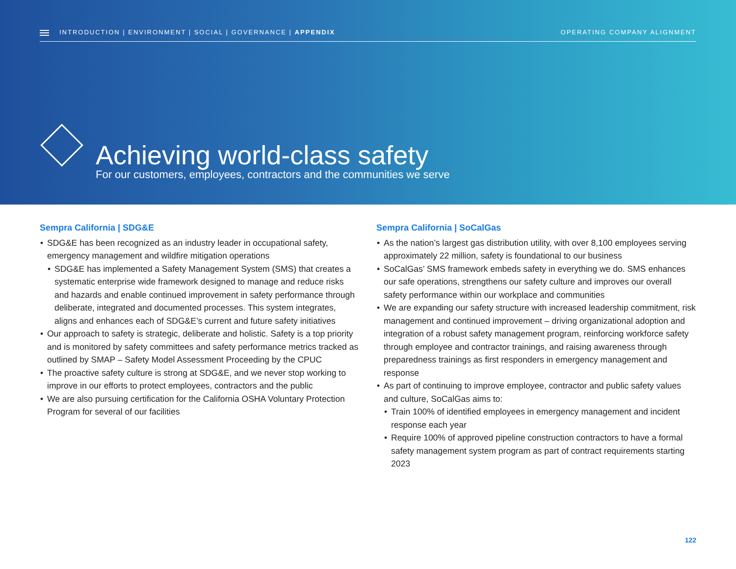INTRODUCTION | ENVIRONMENT | SOCIAL | GOVERNANCE | APPENDIX OPERATING COMPANY ALIGNMENT
Achieving world-class safety
For our customers, employees, contractors and the communities we serve
Sempra California | SDG&E
SDG&E has been recognized as an industry leader in occupational safety, emergency management and wildfire mitigation operations
SDG&E has implemented a Safety Management System (SMS) that creates a systematic enterprise wide framework designed to manage and reduce risks and hazards and enable continued improvement in safety performance through deliberate, integrated and documented processes. This system integrates, aligns and enhances each of SDG&E’s current and future safety initiatives
Our approach to safety is strategic, deliberate and holistic. Safety is a top priority and is monitored by safety committees and safety performance metrics tracked as outlined by SMAP – Safety Model Assessment Proceeding by the CPUC
The proactive safety culture is strong at SDG&E, and we never stop working to improve in our efforts to protect employees, contractors and the public
We are also pursuing certification for the California OSHA Voluntary Protection Program for several of our facilities
Sempra California | SoCalGas
As the nation’s largest gas distribution utility, with over 8,100 employees serving approximately 22 million, safety is foundational to our business
SoCalGas’ SMS framework embeds safety in everything we do. SMS enhances our safe operations, strengthens our safety culture and improves our overall safety performance within our workplace and communities
We are expanding our safety structure with increased leadership commitment, risk management and continued improvement – driving organizational adoption and integration of a robust safety management program, reinforcing workforce safety through employee and contractor trainings, and raising awareness through preparedness trainings as first responders in emergency management and response
As part of continuing to improve employee, contractor and public safety values and culture, SoCalGas aims to:
Train 100% of identified employees in emergency management and incident response each year
Require 100% of approved pipeline construction contractors to have a formal safety management system program as part of contract requirements starting 2023
122